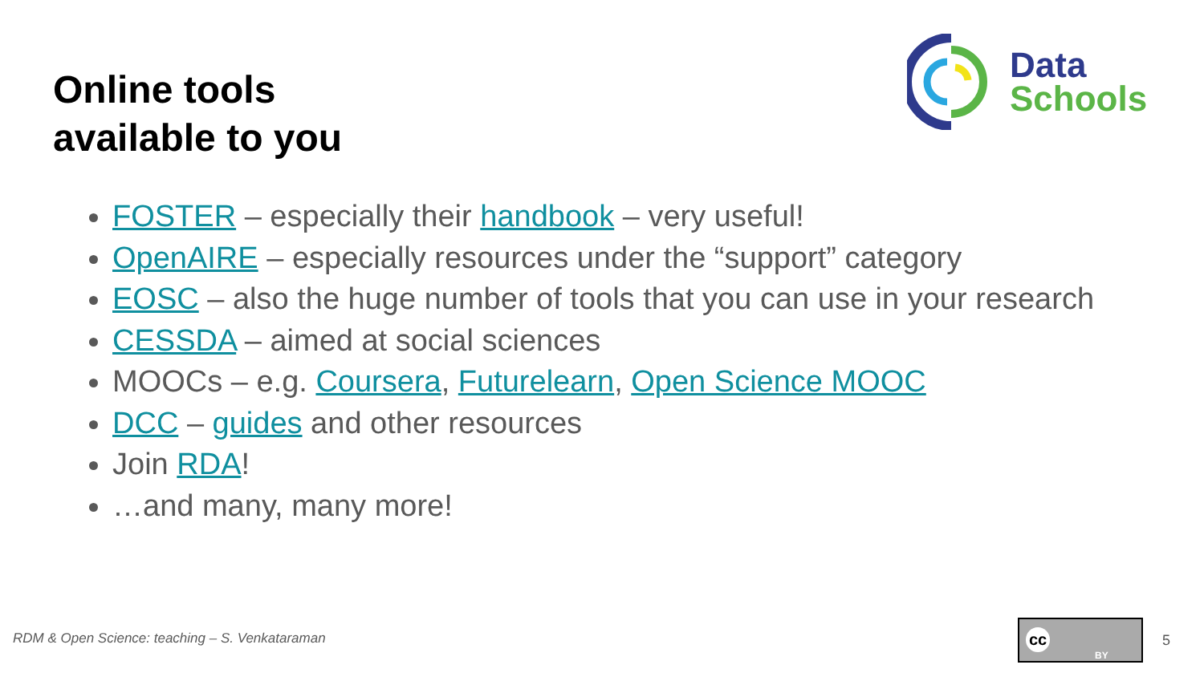Online tools
available to you
Data
Schools
FOSTER – especially their handbook – very useful!
OpenAIRE – especially resources under the “support” category
EOSC – also the huge number of tools that you can use in your research
CESSDA – aimed at social sciences
MOOCs – e.g. Coursera, Futurelearn, Open Science MOOC
DCC – guides and other resources
Join RDA!
…and many, many more!
RDM & Open Science: teaching – S. Venkataraman
cc
BY
5